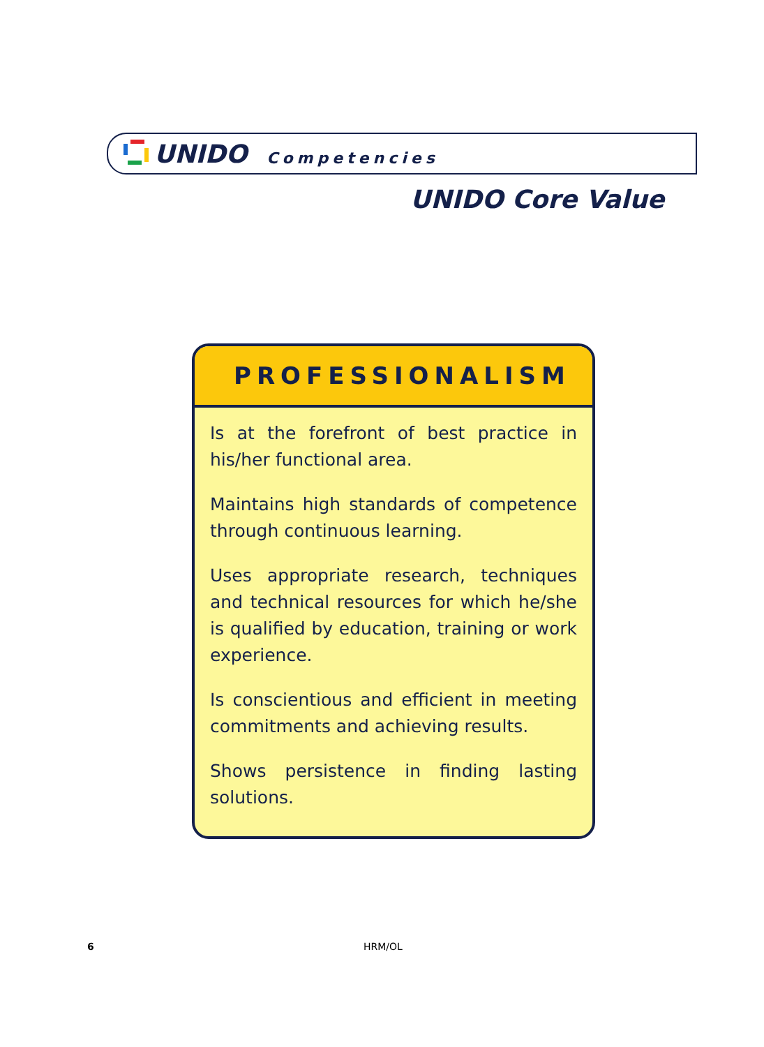UNIDO Competencies
UNIDO Core Value
PROFESSIONALISM
Is at the forefront of best practice in his/her functional area.
Maintains high standards of competence through continuous learning.
Uses appropriate research, techniques and technical resources for which he/she is qualified by education, training or work experience.
Is conscientious and efficient in meeting commitments and achieving results.
Shows persistence in finding lasting solutions.
6 HRM/OL